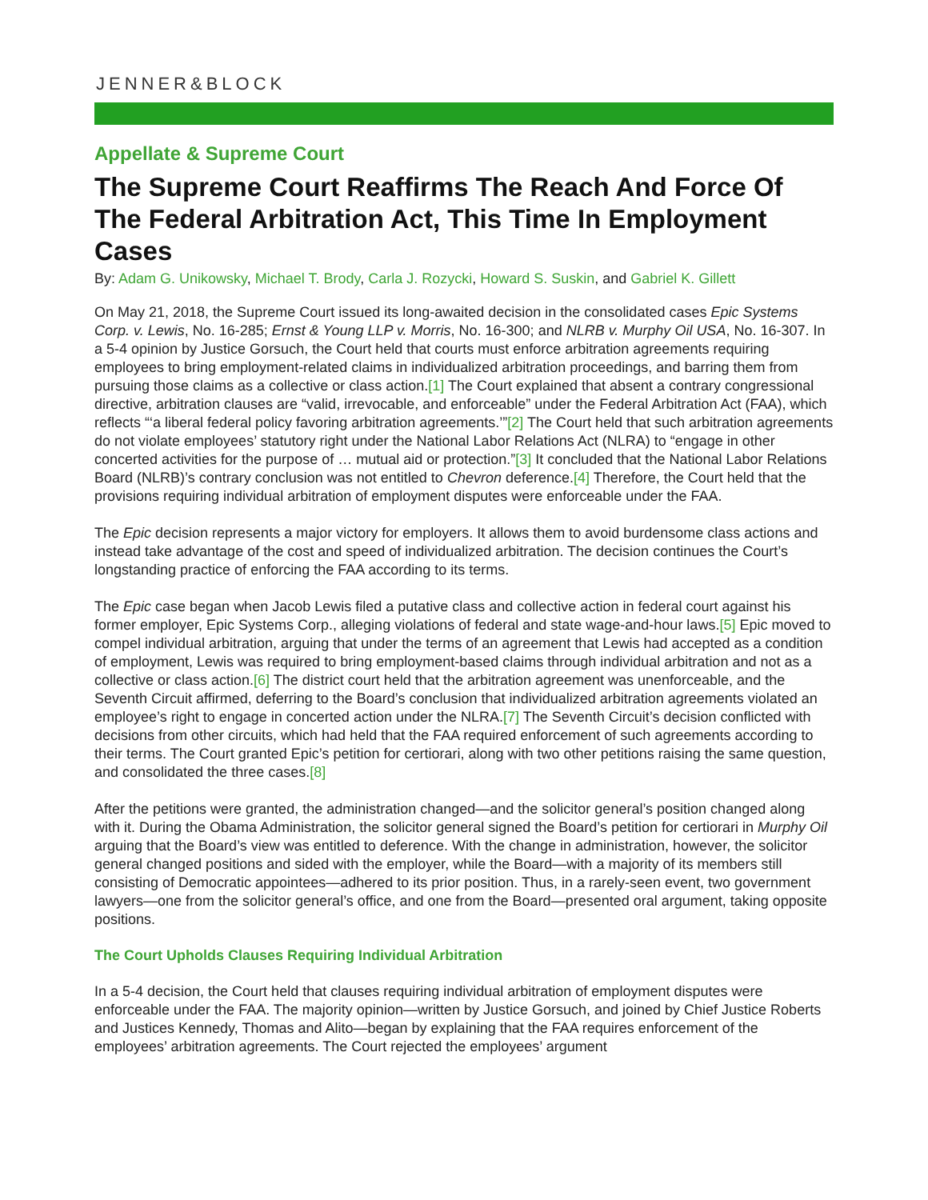JENNER&BLOCK
Appellate & Supreme Court
The Supreme Court Reaffirms The Reach And Force Of The Federal Arbitration Act, This Time In Employment Cases
By: Adam G. Unikowsky, Michael T. Brody, Carla J. Rozycki, Howard S. Suskin, and Gabriel K. Gillett
On May 21, 2018, the Supreme Court issued its long-awaited decision in the consolidated cases Epic Systems Corp. v. Lewis, No. 16-285; Ernst & Young LLP v. Morris, No. 16-300; and NLRB v. Murphy Oil USA, No. 16-307. In a 5-4 opinion by Justice Gorsuch, the Court held that courts must enforce arbitration agreements requiring employees to bring employment-related claims in individualized arbitration proceedings, and barring them from pursuing those claims as a collective or class action.[1] The Court explained that absent a contrary congressional directive, arbitration clauses are “valid, irrevocable, and enforceable” under the Federal Arbitration Act (FAA), which reflects “‘a liberal federal policy favoring arbitration agreements.’”[2] The Court held that such arbitration agreements do not violate employees’ statutory right under the National Labor Relations Act (NLRA) to “engage in other concerted activities for the purpose of … mutual aid or protection.”[3] It concluded that the National Labor Relations Board (NLRB)’s contrary conclusion was not entitled to Chevron deference.[4] Therefore, the Court held that the provisions requiring individual arbitration of employment disputes were enforceable under the FAA.
The Epic decision represents a major victory for employers. It allows them to avoid burdensome class actions and instead take advantage of the cost and speed of individualized arbitration. The decision continues the Court’s longstanding practice of enforcing the FAA according to its terms.
The Epic case began when Jacob Lewis filed a putative class and collective action in federal court against his former employer, Epic Systems Corp., alleging violations of federal and state wage-and-hour laws.[5] Epic moved to compel individual arbitration, arguing that under the terms of an agreement that Lewis had accepted as a condition of employment, Lewis was required to bring employment-based claims through individual arbitration and not as a collective or class action.[6] The district court held that the arbitration agreement was unenforceable, and the Seventh Circuit affirmed, deferring to the Board’s conclusion that individualized arbitration agreements violated an employee’s right to engage in concerted action under the NLRA.[7] The Seventh Circuit’s decision conflicted with decisions from other circuits, which had held that the FAA required enforcement of such agreements according to their terms. The Court granted Epic’s petition for certiorari, along with two other petitions raising the same question, and consolidated the three cases.[8]
After the petitions were granted, the administration changed—and the solicitor general’s position changed along with it. During the Obama Administration, the solicitor general signed the Board’s petition for certiorari in Murphy Oil arguing that the Board’s view was entitled to deference. With the change in administration, however, the solicitor general changed positions and sided with the employer, while the Board—with a majority of its members still consisting of Democratic appointees—adhered to its prior position. Thus, in a rarely-seen event, two government lawyers—one from the solicitor general’s office, and one from the Board—presented oral argument, taking opposite positions.
The Court Upholds Clauses Requiring Individual Arbitration
In a 5-4 decision, the Court held that clauses requiring individual arbitration of employment disputes were enforceable under the FAA. The majority opinion—written by Justice Gorsuch, and joined by Chief Justice Roberts and Justices Kennedy, Thomas and Alito—began by explaining that the FAA requires enforcement of the employees’ arbitration agreements. The Court rejected the employees’ argument